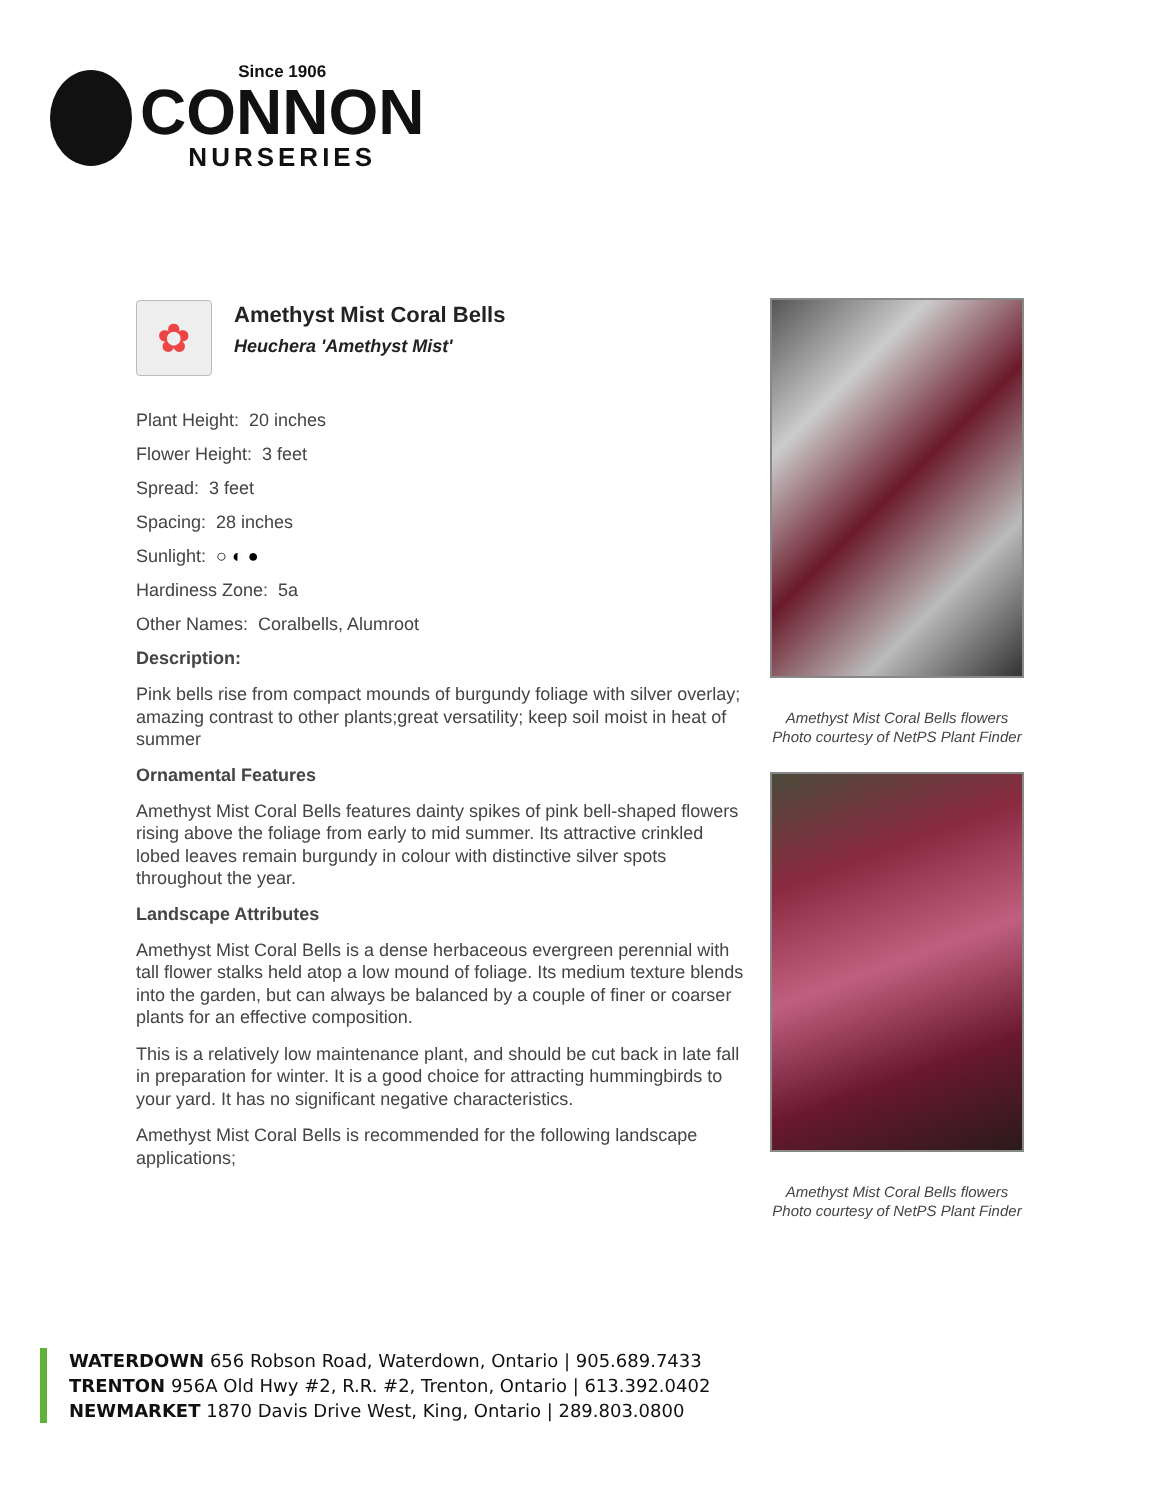Since 1906
CONNON
NURSERIES
✿
Amethyst Mist Coral Bells
Heuchera 'Amethyst Mist'
Plant Height: 20 inches
Flower Height: 3 feet
Spread: 3 feet
Spacing: 28 inches
Sunlight: ○ ◐ ●
Hardiness Zone: 5a
Other Names: Coralbells, Alumroot
Description:
Pink bells rise from compact mounds of burgundy foliage with silver overlay; amazing contrast to other plants;great versatility; keep soil moist in heat of summer
Ornamental Features
Amethyst Mist Coral Bells features dainty spikes of pink bell-shaped flowers rising above the foliage from early to mid summer. Its attractive crinkled lobed leaves remain burgundy in colour with distinctive silver spots throughout the year.
Landscape Attributes
Amethyst Mist Coral Bells is a dense herbaceous evergreen perennial with tall flower stalks held atop a low mound of foliage. Its medium texture blends into the garden, but can always be balanced by a couple of finer or coarser plants for an effective composition.
This is a relatively low maintenance plant, and should be cut back in late fall in preparation for winter. It is a good choice for attracting hummingbirds to your yard. It has no significant negative characteristics.
Amethyst Mist Coral Bells is recommended for the following landscape applications;
Amethyst Mist Coral Bells flowers
Photo courtesy of NetPS Plant Finder
Amethyst Mist Coral Bells flowers
Photo courtesy of NetPS Plant Finder
WATERDOWN 656 Robson Road, Waterdown, Ontario | 905.689.7433
TRENTON 956A Old Hwy #2, R.R. #2, Trenton, Ontario | 613.392.0402
NEWMARKET 1870 Davis Drive West, King, Ontario | 289.803.0800